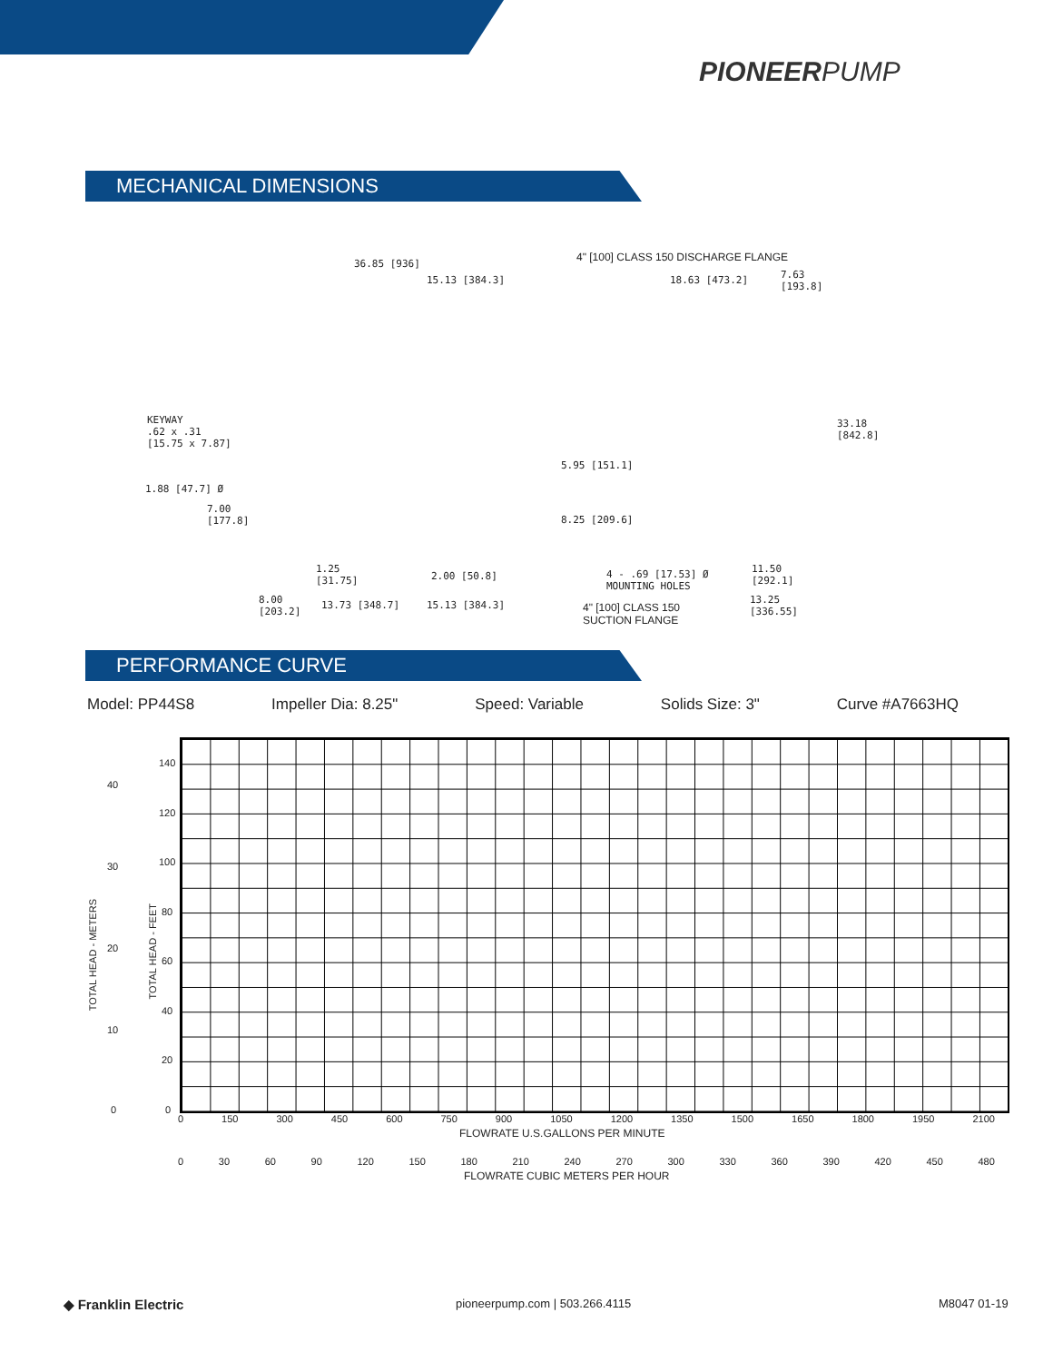PIONEERPUMP
MECHANICAL DIMENSIONS
36.85 [936]
15.13 [384.3]
4" [100] CLASS 150 DISCHARGE FLANGE
18.63 [473.2]
7.63
[193.8]
KEYWAY
.62 x .31
[15.75 x 7.87]
33.18 [842.8]
5.95 [151.1]
1.88 [47.7] Ø
7.00
[177.8]
8.25 [209.6]
1.25
[31.75]
2.00 [50.8]
4 - .69 [17.53] Ø
MOUNTING HOLES
11.50
[292.1]
8.00
[203.2]
13.73 [348.7] 15.13 [384.3]
13.25
[336.55]
4" [100] CLASS 150
SUCTION FLANGE
PERFORMANCE CURVE
Model: PP44S8 Impeller Dia: 8.25" Speed: Variable Solids Size: 3" Curve #A7663HQ
TOTAL HEAD - METERS
TOTAL HEAD - FEET
40
30
20
10
0
140
120
100
80
60
40
20
0
0 150 300 450 600 750 900 1050 1200 1350 1500 1650 1800 1950 2100
FLOWRATE U.S.GALLONS PER MINUTE
0 30 60 90 120 150 180 210 240 270 300 330 360 390 420 450 480
FLOWRATE CUBIC METERS PER HOUR
◆ Franklin Electric pioneerpump.com | 503.266.4115 M8047 01-19